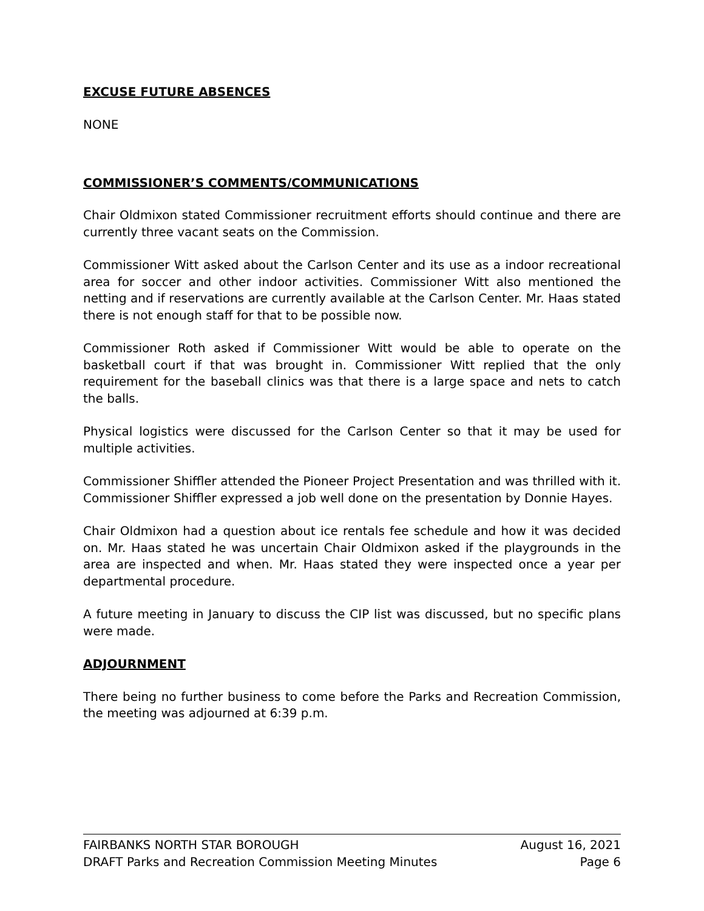EXCUSE FUTURE ABSENCES
NONE
COMMISSIONER’S COMMENTS/COMMUNICATIONS
Chair Oldmixon stated Commissioner recruitment efforts should continue and there are currently three vacant seats on the Commission.
Commissioner Witt asked about the Carlson Center and its use as a indoor recreational area for soccer and other indoor activities. Commissioner Witt also mentioned the netting and if reservations are currently available at the Carlson Center. Mr. Haas stated there is not enough staff for that to be possible now.
Commissioner Roth asked if Commissioner Witt would be able to operate on the basketball court if that was brought in. Commissioner Witt replied that the only requirement for the baseball clinics was that there is a large space and nets to catch the balls.
Physical logistics were discussed for the Carlson Center so that it may be used for multiple activities.
Commissioner Shiffler attended the Pioneer Project Presentation and was thrilled with it. Commissioner Shiffler expressed a job well done on the presentation by Donnie Hayes.
Chair Oldmixon had a question about ice rentals fee schedule and how it was decided on. Mr. Haas stated he was uncertain Chair Oldmixon asked if the playgrounds in the area are inspected and when. Mr. Haas stated they were inspected once a year per departmental procedure.
A future meeting in January to discuss the CIP list was discussed, but no specific plans were made.
ADJOURNMENT
There being no further business to come before the Parks and Recreation Commission, the meeting was adjourned at 6:39 p.m.
FAIRBANKS NORTH STAR BOROUGH August 16, 2021
DRAFT Parks and Recreation Commission Meeting Minutes Page 6